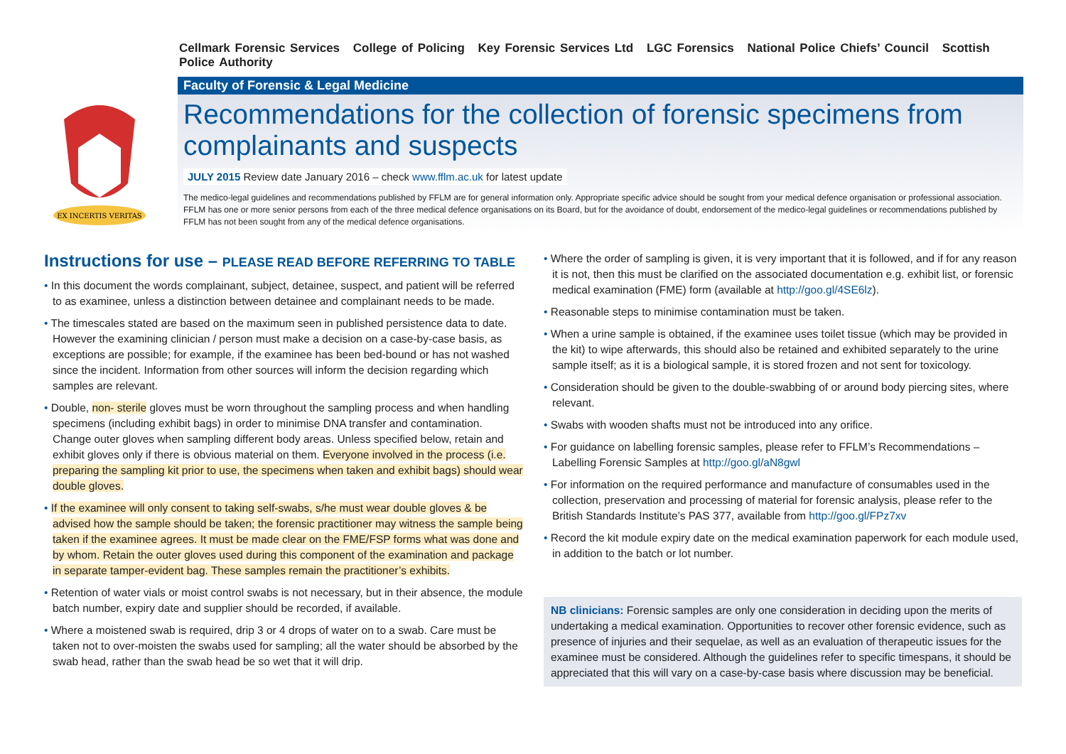Cellmark Forensic Services College of Policing Key Forensic Services Ltd LGC Forensics National Police Chiefs’ Council Scottish Police Authority
EX INCERTIS VERITAS
Faculty of Forensic & Legal Medicine
Recommendations for the collection of forensic specimens from complainants and suspects
JULY 2015 Review date January 2016 – check www.fflm.ac.uk for latest update
The medico-legal guidelines and recommendations published by FFLM are for general information only. Appropriate specific advice should be sought from your medical defence organisation or professional association. FFLM has one or more senior persons from each of the three medical defence organisations on its Board, but for the avoidance of doubt, endorsement of the medico-legal guidelines or recommendations published by FFLM has not been sought from any of the medical defence organisations.
Instructions for use – PLEASE READ BEFORE REFERRING TO TABLE
• In this document the words complainant, subject, detainee, suspect, and patient will be referred to as examinee, unless a distinction between detainee and complainant needs to be made.
• The timescales stated are based on the maximum seen in published persistence data to date. However the examining clinician / person must make a decision on a case-by-case basis, as exceptions are possible; for example, if the examinee has been bed-bound or has not washed since the incident. Information from other sources will inform the decision regarding which samples are relevant.
• Double, non- sterile gloves must be worn throughout the sampling process and when handling specimens (including exhibit bags) in order to minimise DNA transfer and contamination. Change outer gloves when sampling different body areas. Unless specified below, retain and exhibit gloves only if there is obvious material on them. Everyone involved in the process (i.e. preparing the sampling kit prior to use, the specimens when taken and exhibit bags) should wear double gloves.
• If the examinee will only consent to taking self-swabs, s/he must wear double gloves & be advised how the sample should be taken; the forensic practitioner may witness the sample being taken if the examinee agrees. It must be made clear on the FME/FSP forms what was done and by whom. Retain the outer gloves used during this component of the examination and package in separate tamper-evident bag. These samples remain the practitioner’s exhibits.
• Retention of water vials or moist control swabs is not necessary, but in their absence, the module batch number, expiry date and supplier should be recorded, if available.
• Where a moistened swab is required, drip 3 or 4 drops of water on to a swab. Care must be taken not to over-moisten the swabs used for sampling; all the water should be absorbed by the swab head, rather than the swab head be so wet that it will drip.
• Where the order of sampling is given, it is very important that it is followed, and if for any reason it is not, then this must be clarified on the associated documentation e.g. exhibit list, or forensic medical examination (FME) form (available at http://goo.gl/4SE6lz).
• Reasonable steps to minimise contamination must be taken.
• When a urine sample is obtained, if the examinee uses toilet tissue (which may be provided in the kit) to wipe afterwards, this should also be retained and exhibited separately to the urine sample itself; as it is a biological sample, it is stored frozen and not sent for toxicology.
• Consideration should be given to the double-swabbing of or around body piercing sites, where relevant.
• Swabs with wooden shafts must not be introduced into any orifice.
• For guidance on labelling forensic samples, please refer to FFLM’s Recommendations – Labelling Forensic Samples at http://goo.gl/aN8gwl
• For information on the required performance and manufacture of consumables used in the collection, preservation and processing of material for forensic analysis, please refer to the British Standards Institute’s PAS 377, available from http://goo.gl/FPz7xv
• Record the kit module expiry date on the medical examination paperwork for each module used, in addition to the batch or lot number.
NB clinicians: Forensic samples are only one consideration in deciding upon the merits of undertaking a medical examination. Opportunities to recover other forensic evidence, such as presence of injuries and their sequelae, as well as an evaluation of therapeutic issues for the examinee must be considered. Although the guidelines refer to specific timespans, it should be appreciated that this will vary on a case-by-case basis where discussion may be beneficial.